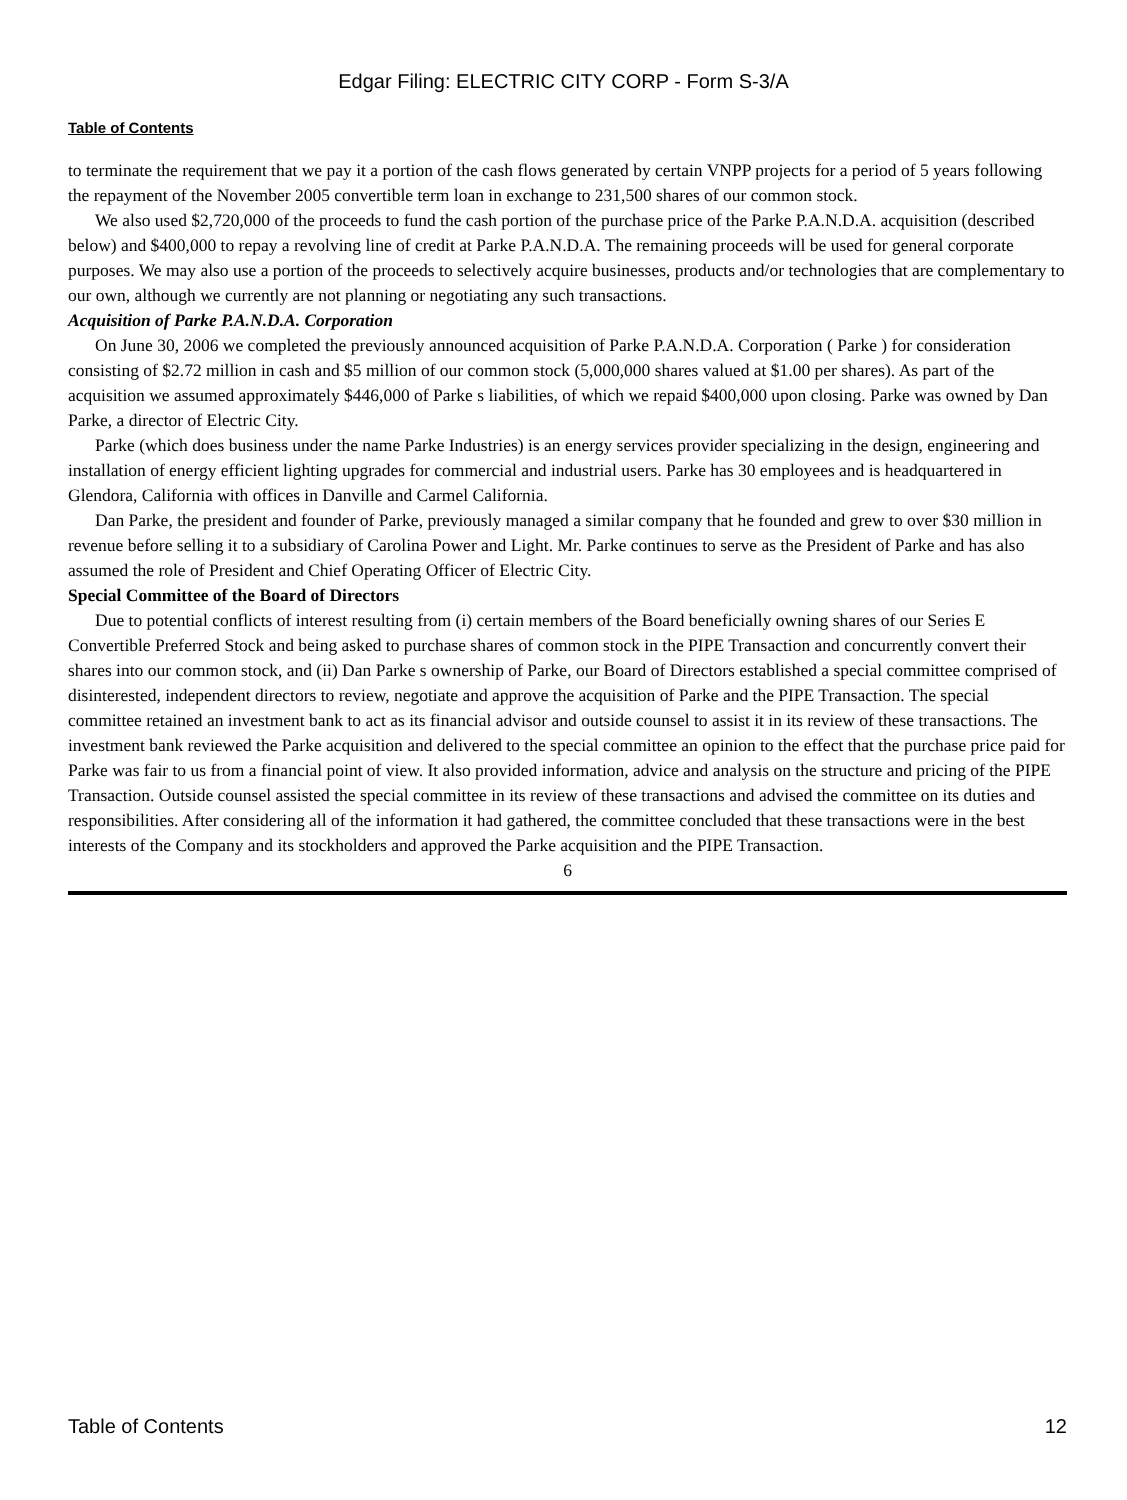Edgar Filing: ELECTRIC CITY CORP - Form S-3/A
Table of Contents
to terminate the requirement that we pay it a portion of the cash flows generated by certain VNPP projects for a period of 5 years following the repayment of the November 2005 convertible term loan in exchange to 231,500 shares of our common stock.
We also used $2,720,000 of the proceeds to fund the cash portion of the purchase price of the Parke P.A.N.D.A. acquisition (described below) and $400,000 to repay a revolving line of credit at Parke P.A.N.D.A. The remaining proceeds will be used for general corporate purposes. We may also use a portion of the proceeds to selectively acquire businesses, products and/or technologies that are complementary to our own, although we currently are not planning or negotiating any such transactions.
Acquisition of Parke P.A.N.D.A. Corporation
On June 30, 2006 we completed the previously announced acquisition of Parke P.A.N.D.A. Corporation ( Parke ) for consideration consisting of $2.72 million in cash and $5 million of our common stock (5,000,000 shares valued at $1.00 per shares). As part of the acquisition we assumed approximately $446,000 of Parke s liabilities, of which we repaid $400,000 upon closing. Parke was owned by Dan Parke, a director of Electric City.
Parke (which does business under the name Parke Industries) is an energy services provider specializing in the design, engineering and installation of energy efficient lighting upgrades for commercial and industrial users. Parke has 30 employees and is headquartered in Glendora, California with offices in Danville and Carmel California.
Dan Parke, the president and founder of Parke, previously managed a similar company that he founded and grew to over $30 million in revenue before selling it to a subsidiary of Carolina Power and Light. Mr. Parke continues to serve as the President of Parke and has also assumed the role of President and Chief Operating Officer of Electric City.
Special Committee of the Board of Directors
Due to potential conflicts of interest resulting from (i) certain members of the Board beneficially owning shares of our Series E Convertible Preferred Stock and being asked to purchase shares of common stock in the PIPE Transaction and concurrently convert their shares into our common stock, and (ii) Dan Parke s ownership of Parke, our Board of Directors established a special committee comprised of disinterested, independent directors to review, negotiate and approve the acquisition of Parke and the PIPE Transaction. The special committee retained an investment bank to act as its financial advisor and outside counsel to assist it in its review of these transactions. The investment bank reviewed the Parke acquisition and delivered to the special committee an opinion to the effect that the purchase price paid for Parke was fair to us from a financial point of view. It also provided information, advice and analysis on the structure and pricing of the PIPE Transaction. Outside counsel assisted the special committee in its review of these transactions and advised the committee on its duties and responsibilities. After considering all of the information it had gathered, the committee concluded that these transactions were in the best interests of the Company and its stockholders and approved the Parke acquisition and the PIPE Transaction.
6
Table of Contents 12